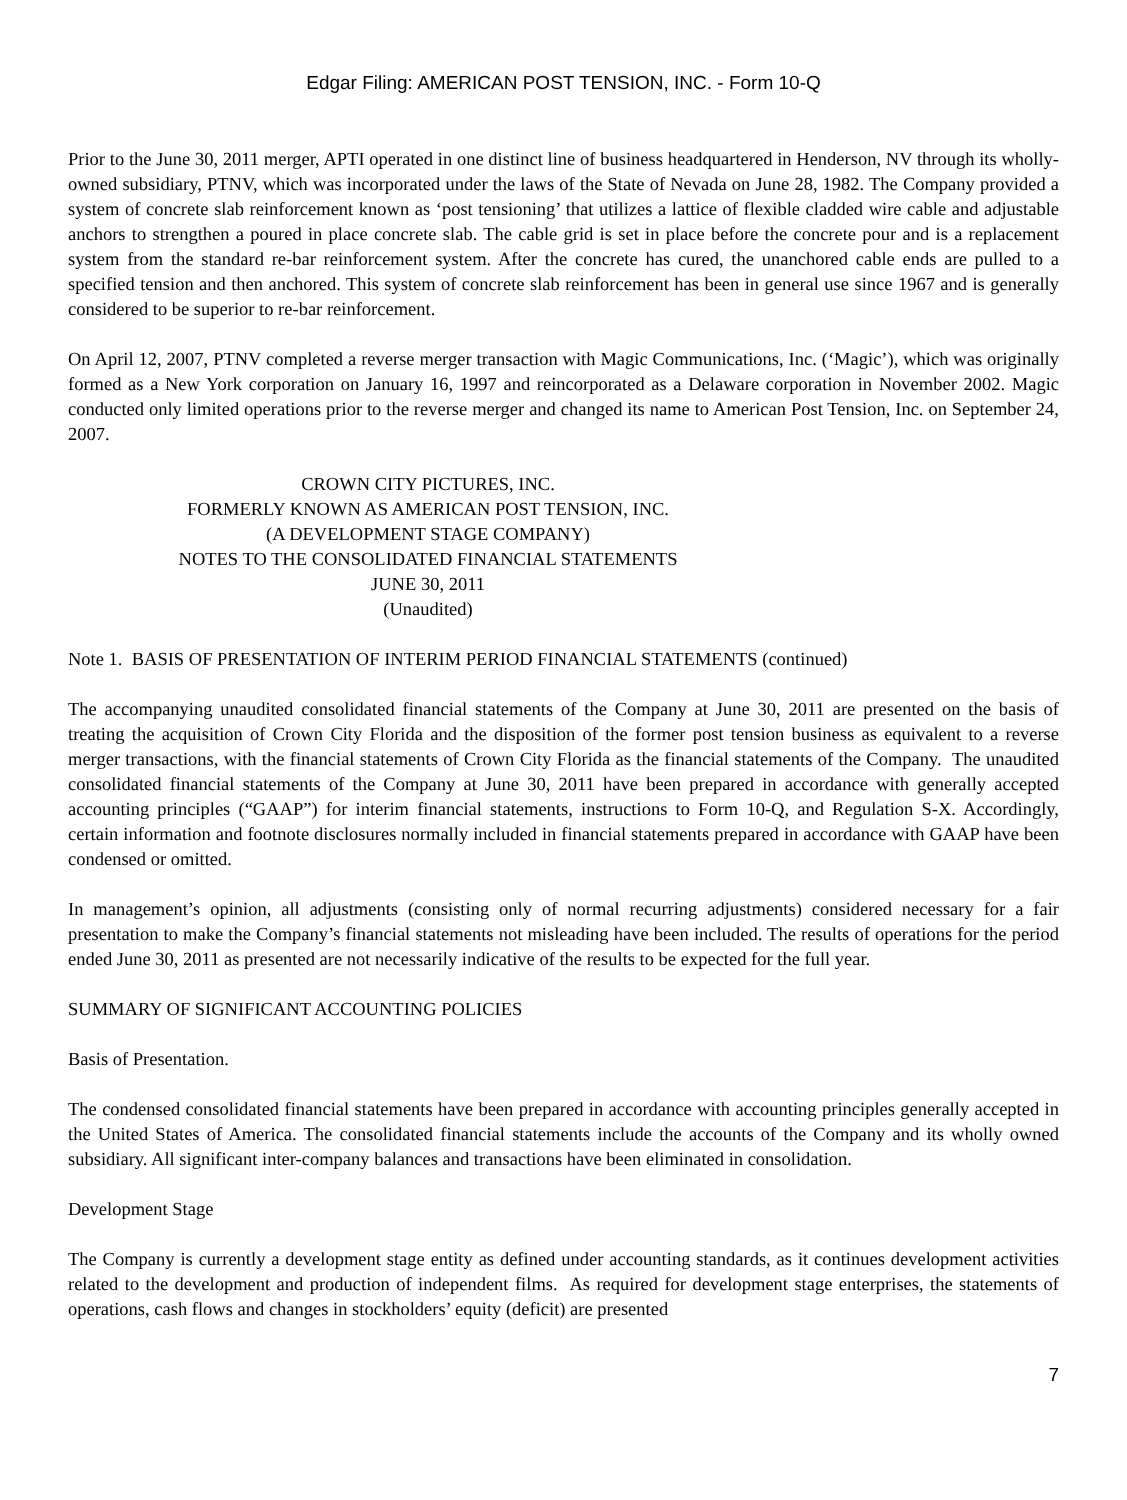Edgar Filing: AMERICAN POST TENSION, INC. - Form 10-Q
Prior to the June 30, 2011 merger, APTI operated in one distinct line of business headquartered in Henderson, NV through its wholly-owned subsidiary, PTNV, which was incorporated under the laws of the State of Nevada on June 28, 1982. The Company provided a system of concrete slab reinforcement known as ‘post tensioning’ that utilizes a lattice of flexible cladded wire cable and adjustable anchors to strengthen a poured in place concrete slab. The cable grid is set in place before the concrete pour and is a replacement system from the standard re-bar reinforcement system. After the concrete has cured, the unanchored cable ends are pulled to a specified tension and then anchored. This system of concrete slab reinforcement has been in general use since 1967 and is generally considered to be superior to re-bar reinforcement.
On April 12, 2007, PTNV completed a reverse merger transaction with Magic Communications, Inc. (‘Magic’), which was originally formed as a New York corporation on January 16, 1997 and reincorporated as a Delaware corporation in November 2002. Magic conducted only limited operations prior to the reverse merger and changed its name to American Post Tension, Inc. on September 24, 2007.
CROWN CITY PICTURES, INC.
FORMERLY KNOWN AS AMERICAN POST TENSION, INC.
(A DEVELOPMENT STAGE COMPANY)
NOTES TO THE CONSOLIDATED FINANCIAL STATEMENTS
JUNE 30, 2011
(Unaudited)
Note 1. BASIS OF PRESENTATION OF INTERIM PERIOD FINANCIAL STATEMENTS (continued)
The accompanying unaudited consolidated financial statements of the Company at June 30, 2011 are presented on the basis of treating the acquisition of Crown City Florida and the disposition of the former post tension business as equivalent to a reverse merger transactions, with the financial statements of Crown City Florida as the financial statements of the Company. The unaudited consolidated financial statements of the Company at June 30, 2011 have been prepared in accordance with generally accepted accounting principles (“GAAP”) for interim financial statements, instructions to Form 10-Q, and Regulation S-X. Accordingly, certain information and footnote disclosures normally included in financial statements prepared in accordance with GAAP have been condensed or omitted.
In management’s opinion, all adjustments (consisting only of normal recurring adjustments) considered necessary for a fair presentation to make the Company’s financial statements not misleading have been included. The results of operations for the period ended June 30, 2011 as presented are not necessarily indicative of the results to be expected for the full year.
SUMMARY OF SIGNIFICANT ACCOUNTING POLICIES
Basis of Presentation.
The condensed consolidated financial statements have been prepared in accordance with accounting principles generally accepted in the United States of America. The consolidated financial statements include the accounts of the Company and its wholly owned subsidiary. All significant inter-company balances and transactions have been eliminated in consolidation.
Development Stage
The Company is currently a development stage entity as defined under accounting standards, as it continues development activities related to the development and production of independent films. As required for development stage enterprises, the statements of operations, cash flows and changes in stockholders’ equity (deficit) are presented
7